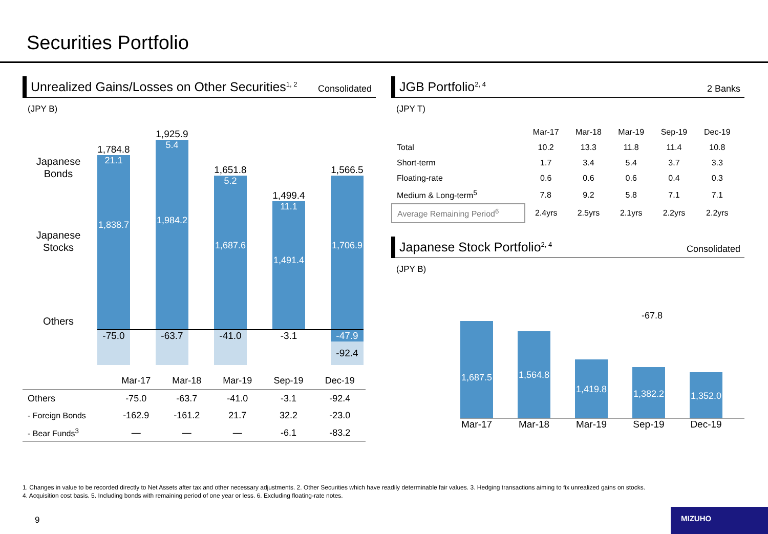Securities Portfolio
Unrealized Gains/Losses on Other Securities<sup>1, 2</sup> Consolidated
(JPY B)
Japanese
Bonds
Japanese
Stocks
Others
1,784.8
21.1
1,838.7
1,925.9
5.4
1,984.2
1,651.8
5.2
1,687.6
1,499.4
11.1
1,491.4
1,566.5
1,706.9
-75.0 -63.7 -41.0 -3.1 -47.9
-92.4
| | Mar-17 | Mar-18 | Mar-19 | Sep-19 | Dec-19 |
| --- | --- | --- | --- | --- | --- |
| Others | -75.0 | -63.7 | -41.0 | -3.1 | -92.4 |
| - Foreign Bonds | -162.9 | -161.2 | 21.7 | 32.2 | -23.0 |
| - Bear Funds<sup>3</sup> | — | — | — | -6.1 | -83.2 |
JGB Portfolio<sup>2, 4</sup> 2 Banks
(JPY T)
| | Mar-17 | Mar-18 | Mar-19 | Sep-19 | Dec-19 |
| --- | --- | --- | --- | --- | --- |
| Total | 10.2 | 13.3 | 11.8 | 11.4 | 10.8 |
| Short-term | 1.7 | 3.4 | 5.4 | 3.7 | 3.3 |
| Floating-rate | 0.6 | 0.6 | 0.6 | 0.4 | 0.3 |
| Medium & Long-term<sup>5</sup> | 7.8 | 9.2 | 5.8 | 7.1 | 7.1 |
| Average Remaining Period<sup>6</sup> | 2.4yrs | 2.5yrs | 2.1yrs | 2.2yrs | 2.2yrs |
Japanese Stock Portfolio<sup>2, 4</sup> Consolidated
(JPY B)
-67.8
1,687.5
1,564.8
1,419.8
1,382.2
1,352.0
Mar-17 Mar-18 Mar-19 Sep-19 Dec-19
1. Changes in value to be recorded directly to Net Assets after tax and other necessary adjustments. 2. Other Securities which have readily determinable fair values. 3. Hedging transactions aiming to fix unrealized gains on stocks.
4. Acquisition cost basis. 5. Including bonds with remaining period of one year or less. 6. Excluding floating-rate notes.
9
MIZUHO